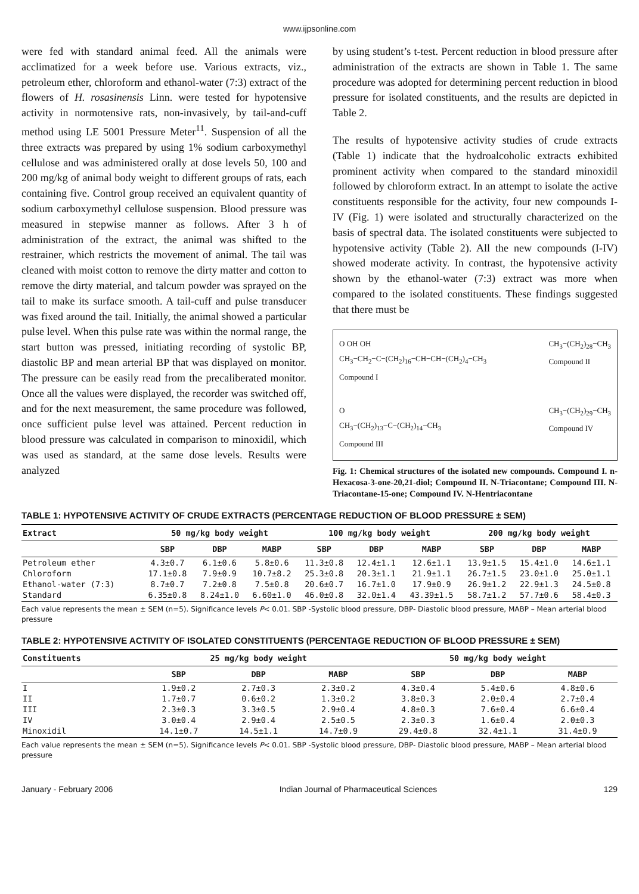www.ijpsonline.com
were fed with standard animal feed. All the animals were acclimatized for a week before use. Various extracts, viz., petroleum ether, chloroform and ethanol-water (7:3) extract of the flowers of H. rosasinensis Linn. were tested for hypotensive activity in normotensive rats, non-invasively, by tail-and-cuff method using LE 5001 Pressure Meter<sup>11</sup>. Suspension of all the three extracts was prepared by using 1% sodium carboxymethyl cellulose and was administered orally at dose levels 50, 100 and 200 mg/kg of animal body weight to different groups of rats, each containing five. Control group received an equivalent quantity of sodium carboxymethyl cellulose suspension. Blood pressure was measured in stepwise manner as follows. After 3 h of administration of the extract, the animal was shifted to the restrainer, which restricts the movement of animal. The tail was cleaned with moist cotton to remove the dirty matter and cotton to remove the dirty material, and talcum powder was sprayed on the tail to make its surface smooth. A tail-cuff and pulse transducer was fixed around the tail. Initially, the animal showed a particular pulse level. When this pulse rate was within the normal range, the start button was pressed, initiating recording of systolic BP, diastolic BP and mean arterial BP that was displayed on monitor. The pressure can be easily read from the precaliberated monitor. Once all the values were displayed, the recorder was switched off, and for the next measurement, the same procedure was followed, once sufficient pulse level was attained. Percent reduction in blood pressure was calculated in comparison to minoxidil, which was used as standard, at the same dose levels. Results were analyzed
by using student’s t-test. Percent reduction in blood pressure after administration of the extracts are shown in Table 1. The same procedure was adopted for determining percent reduction in blood pressure for isolated constituents, and the results are depicted in Table 2.
The results of hypotensive activity studies of crude extracts (Table 1) indicate that the hydroalcoholic extracts exhibited prominent activity when compared to the standard minoxidil followed by chloroform extract. In an attempt to isolate the active constituents responsible for the activity, four new compounds I-IV (Fig. 1) were isolated and structurally characterized on the basis of spectral data. The isolated constituents were subjected to hypotensive activity (Table 2). All the new compounds (I-IV) showed moderate activity. In contrast, the hypotensive activity shown by the ethanol-water (7:3) extract was more when compared to the isolated constituents. These findings suggested that there must be
O OH OH
CH<sub>3</sub>−CH<sub>2</sub>−C−(CH<sub>2</sub>)<sub>16</sub>−CH−CH−(CH<sub>2</sub>)<sub>4</sub>−CH<sub>3</sub>
Compound I
CH<sub>3</sub>−(CH<sub>2</sub>)<sub>28</sub>−CH<sub>3</sub>
Compound II
O
CH<sub>3</sub>−(CH<sub>2</sub>)<sub>13</sub>−C−(CH<sub>2</sub>)<sub>14</sub>−CH<sub>3</sub>
Compound III
CH<sub>3</sub>−(CH<sub>2</sub>)<sub>29</sub>−CH<sub>3</sub>
Compound IV
Fig. 1: Chemical structures of the isolated new compounds. Compound I. n-Hexacosa-3-one-20,21-diol; Compound II. N-Triacontane; Compound III. N-Triacontane-15-one; Compound IV. N-Hentriacontane
TABLE 1: HYPOTENSIVE ACTIVITY OF CRUDE EXTRACTS (PERCENTAGE REDUCTION OF BLOOD PRESSURE ± SEM)
| Extract | 50 mg/kg body weight | | | 100 mg/kg body weight | | | 200 mg/kg body weight | | |
| --- | --- | --- | --- | --- | --- | --- | --- | --- | --- |
| | SBP | DBP | MABP | SBP | DBP | MABP | SBP | DBP | MABP |
| Petroleum ether | 4.3±0.7 | 6.1±0.6 | 5.8±0.6 | 11.3±0.8 | 12.4±1.1 | 12.6±1.1 | 13.9±1.5 | 15.4±1.0 | 14.6±1.1 |
| Chloroform | 17.1±0.8 | 7.9±0.9 | 10.7±8.2 | 25.3±0.8 | 20.3±1.1 | 21.9±1.1 | 26.7±1.5 | 23.0±1.0 | 25.0±1.1 |
| Ethanol-water (7:3) | 8.7±0.7 | 7.2±0.8 | 7.5±0.8 | 20.6±0.7 | 16.7±1.0 | 17.9±0.9 | 26.9±1.2 | 22.9±1.3 | 24.5±0.8 |
| Standard | 6.35±0.8 | 8.24±1.0 | 6.60±1.0 | 46.0±0.8 | 32.0±1.4 | 43.39±1.5 | 58.7±1.2 | 57.7±0.6 | 58.4±0.3 |
Each value represents the mean ± SEM (n=5). Significance levels P< 0.01. SBP -Systolic blood pressure, DBP- Diastolic blood pressure, MABP – Mean arterial blood pressure
TABLE 2: HYPOTENSIVE ACTIVITY OF ISOLATED CONSTITUENTS (PERCENTAGE REDUCTION OF BLOOD PRESSURE ± SEM)
| Constituents | 25 mg/kg body weight | | | 50 mg/kg body weight | | |
| --- | --- | --- | --- | --- | --- | --- |
| | SBP | DBP | MABP | SBP | DBP | MABP |
| I | 1.9±0.2 | 2.7±0.3 | 2.3±0.2 | 4.3±0.4 | 5.4±0.6 | 4.8±0.6 |
| II | 1.7±0.7 | 0.6±0.2 | 1.3±0.2 | 3.8±0.3 | 2.0±0.4 | 2.7±0.4 |
| III | 2.3±0.3 | 3.3±0.5 | 2.9±0.4 | 4.8±0.3 | 7.6±0.4 | 6.6±0.4 |
| IV | 3.0±0.4 | 2.9±0.4 | 2.5±0.5 | 2.3±0.3 | 1.6±0.4 | 2.0±0.3 |
| Minoxidil | 14.1±0.7 | 14.5±1.1 | 14.7±0.9 | 29.4±0.8 | 32.4±1.1 | 31.4±0.9 |
Each value represents the mean ± SEM (n=5). Significance levels P< 0.01. SBP -Systolic blood pressure, DBP- Diastolic blood pressure, MABP – Mean arterial blood pressure
January - February 2006 Indian Journal of Pharmaceutical Sciences 129